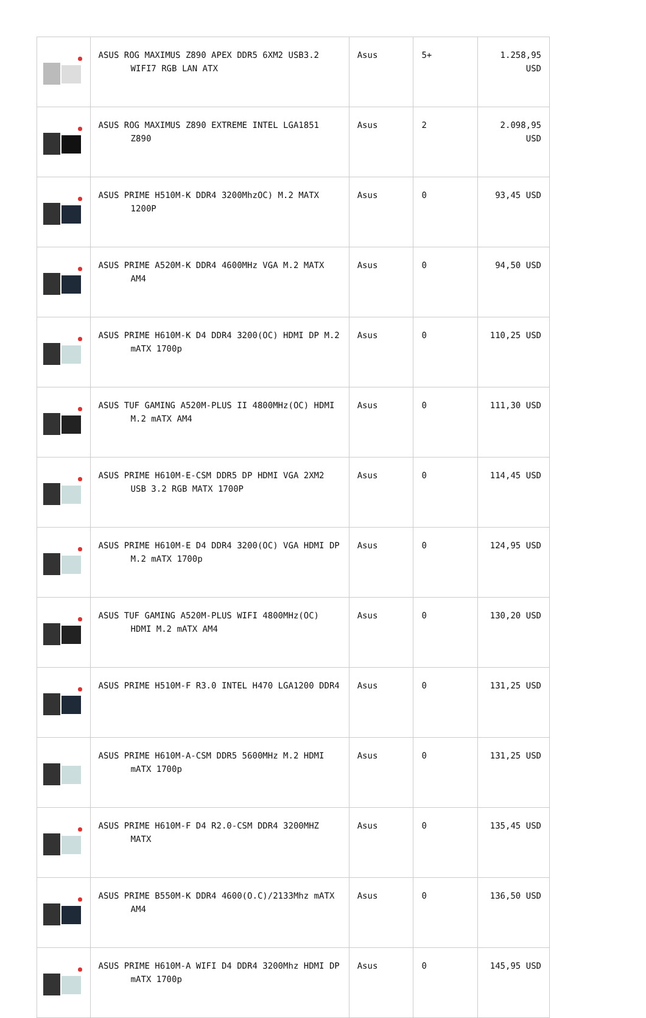| | ASUS ROG MAXIMUS Z890 APEX DDR5 6XM2 USB3.2 WIFI7 RGB LAN ATX | Asus | 5+ | 1.258,95 USD |
| | ASUS ROG MAXIMUS Z890 EXTREME INTEL LGA1851 Z890 | Asus | 2 | 2.098,95 USD |
| | ASUS PRIME H510M-K DDR4 3200MhzOC) M.2 MATX 1200P | Asus | 0 | 93,45 USD |
| | ASUS PRIME A520M-K DDR4 4600MHz VGA M.2 MATX AM4 | Asus | 0 | 94,50 USD |
| | ASUS PRIME H610M-K D4 DDR4 3200(OC) HDMI DP M.2 mATX 1700p | Asus | 0 | 110,25 USD |
| | ASUS TUF GAMING A520M-PLUS II 4800MHz(OC) HDMI M.2 mATX AM4 | Asus | 0 | 111,30 USD |
| | ASUS PRIME H610M-E-CSM DDR5 DP HDMI VGA 2XM2 USB 3.2 RGB MATX 1700P | Asus | 0 | 114,45 USD |
| | ASUS PRIME H610M-E D4 DDR4 3200(OC) VGA HDMI DP M.2 mATX 1700p | Asus | 0 | 124,95 USD |
| | ASUS TUF GAMING A520M-PLUS WIFI 4800MHz(OC) HDMI M.2 mATX AM4 | Asus | 0 | 130,20 USD |
| | ASUS PRIME H510M-F R3.0 INTEL H470 LGA1200 DDR4 | Asus | 0 | 131,25 USD |
| | ASUS PRIME H610M-A-CSM DDR5 5600MHz M.2 HDMI mATX 1700p | Asus | 0 | 131,25 USD |
| | ASUS PRIME H610M-F D4 R2.0-CSM DDR4 3200MHZ MATX | Asus | 0 | 135,45 USD |
| | ASUS PRIME B550M-K DDR4 4600(O.C)/2133Mhz mATX AM4 | Asus | 0 | 136,50 USD |
| | ASUS PRIME H610M-A WIFI D4 DDR4 3200Mhz HDMI DP mATX 1700p | Asus | 0 | 145,95 USD |